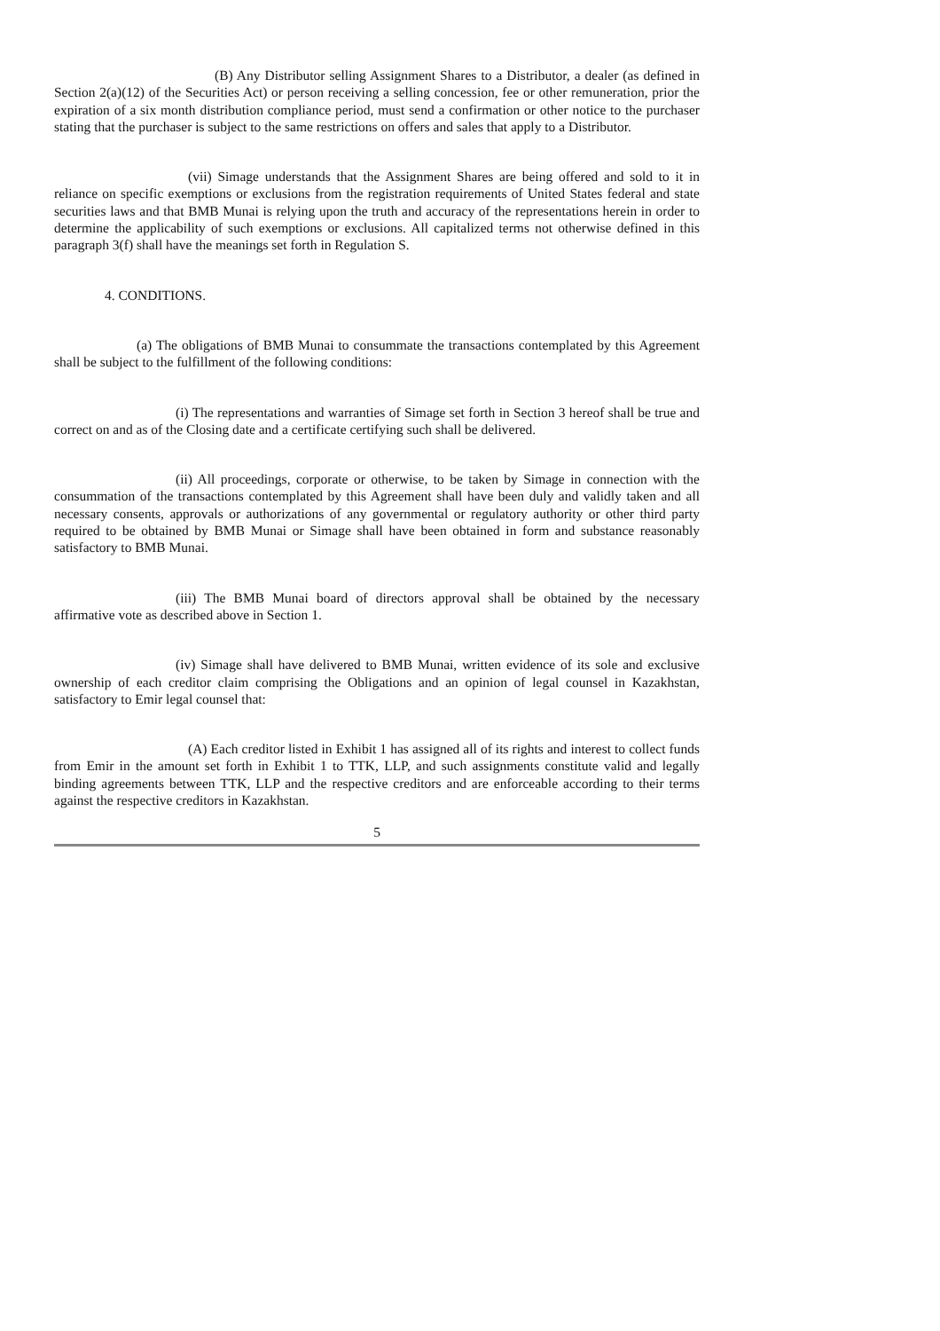(B) Any Distributor selling Assignment Shares to a Distributor, a dealer (as defined in Section 2(a)(12) of the Securities Act) or person receiving a selling concession, fee or other remuneration, prior the expiration of a six month distribution compliance period, must send a confirmation or other notice to the purchaser stating that the purchaser is subject to the same restrictions on offers and sales that apply to a Distributor.
(vii) Simage understands that the Assignment Shares are being offered and sold to it in reliance on specific exemptions or exclusions from the registration requirements of United States federal and state securities laws and that BMB Munai is relying upon the truth and accuracy of the representations herein in order to determine the applicability of such exemptions or exclusions. All capitalized terms not otherwise defined in this paragraph 3(f) shall have the meanings set forth in Regulation S.
4. CONDITIONS.
(a) The obligations of BMB Munai to consummate the transactions contemplated by this Agreement shall be subject to the fulfillment of the following conditions:
(i) The representations and warranties of Simage set forth in Section 3 hereof shall be true and correct on and as of the Closing date and a certificate certifying such shall be delivered.
(ii) All proceedings, corporate or otherwise, to be taken by Simage in connection with the consummation of the transactions contemplated by this Agreement shall have been duly and validly taken and all necessary consents, approvals or authorizations of any governmental or regulatory authority or other third party required to be obtained by BMB Munai or Simage shall have been obtained in form and substance reasonably satisfactory to BMB Munai.
(iii) The BMB Munai board of directors approval shall be obtained by the necessary affirmative vote as described above in Section 1.
(iv) Simage shall have delivered to BMB Munai, written evidence of its sole and exclusive ownership of each creditor claim comprising the Obligations and an opinion of legal counsel in Kazakhstan, satisfactory to Emir legal counsel that:
(A) Each creditor listed in Exhibit 1 has assigned all of its rights and interest to collect funds from Emir in the amount set forth in Exhibit 1 to TTK, LLP, and such assignments constitute valid and legally binding agreements between TTK, LLP and the respective creditors and are enforceable according to their terms against the respective creditors in Kazakhstan.
5